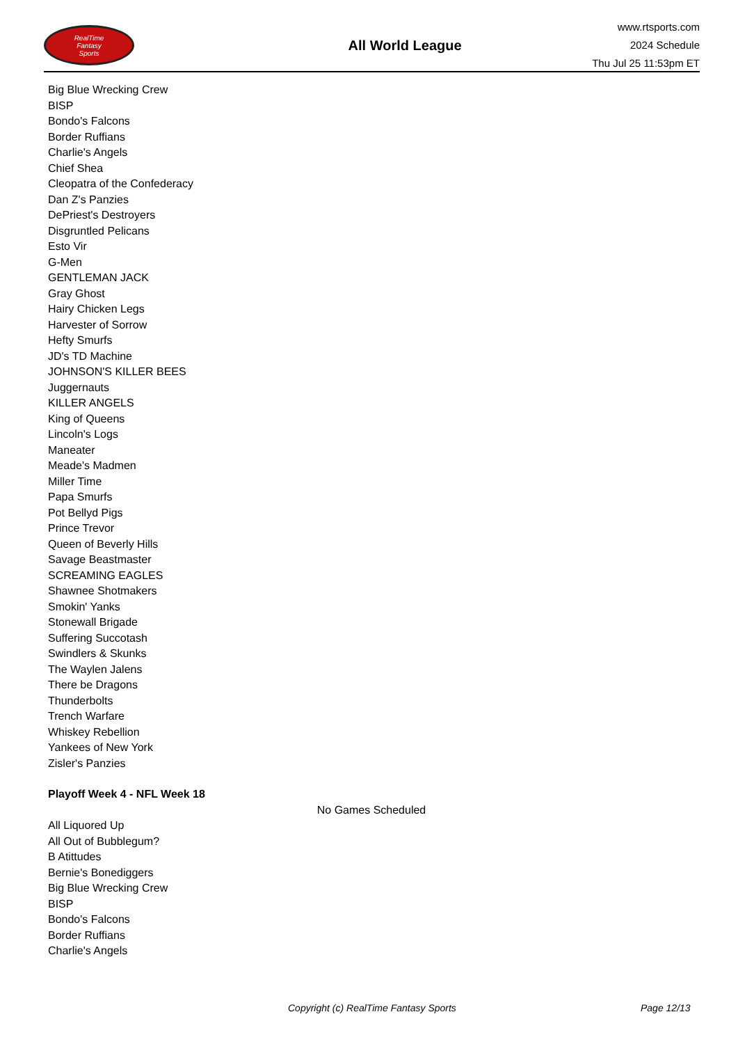RealTime
Fantasy
Sports
All World League
www.rtsports.com
2024 Schedule
Thu Jul 25 11:53pm ET
Big Blue Wrecking Crew
BISP
Bondo's Falcons
Border Ruffians
Charlie's Angels
Chief Shea
Cleopatra of the Confederacy
Dan Z's Panzies
DePriest's Destroyers
Disgruntled Pelicans
Esto Vir
G-Men
GENTLEMAN JACK
Gray Ghost
Hairy Chicken Legs
Harvester of Sorrow
Hefty Smurfs
JD's TD Machine
JOHNSON'S KILLER BEES
Juggernauts
KILLER ANGELS
King of Queens
Lincoln's Logs
Maneater
Meade's Madmen
Miller Time
Papa Smurfs
Pot Bellyd Pigs
Prince Trevor
Queen of Beverly Hills
Savage Beastmaster
SCREAMING EAGLES
Shawnee Shotmakers
Smokin' Yanks
Stonewall Brigade
Suffering Succotash
Swindlers & Skunks
The Waylen Jalens
There be Dragons
Thunderbolts
Trench Warfare
Whiskey Rebellion
Yankees of New York
Zisler's Panzies
Playoff Week 4 - NFL Week 18
No Games Scheduled
All Liquored Up
All Out of Bubblegum?
B Atittudes
Bernie's Bonediggers
Big Blue Wrecking Crew
BISP
Bondo's Falcons
Border Ruffians
Charlie's Angels
Copyright (c) RealTime Fantasy Sports Page 12/13